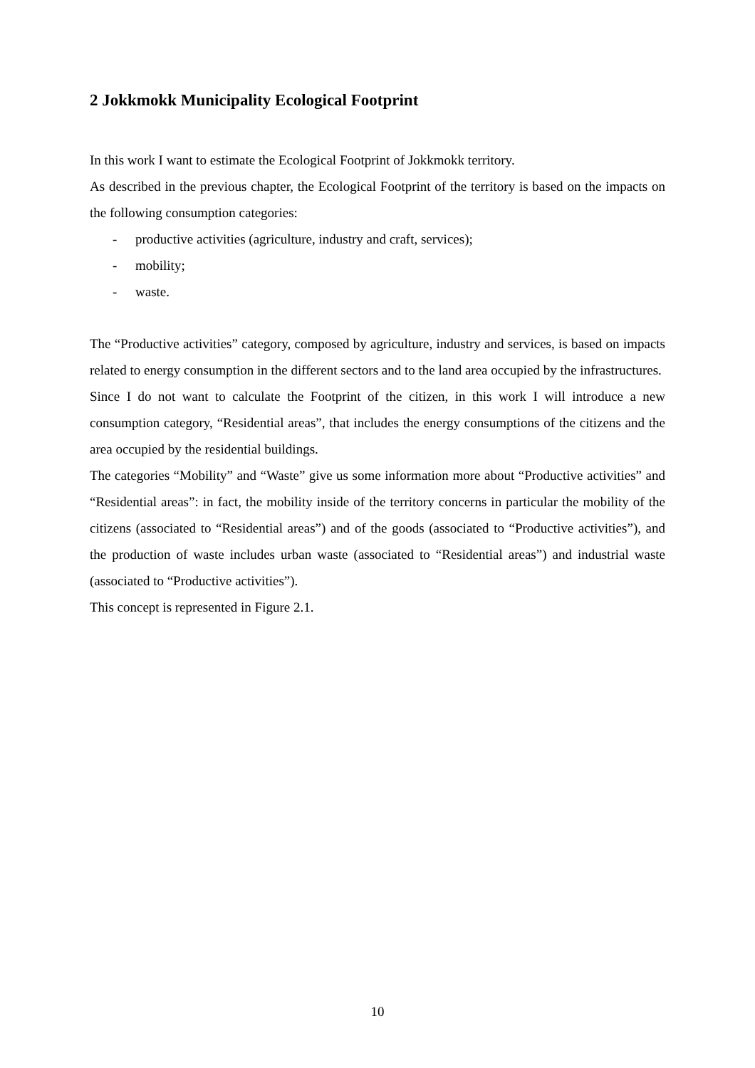2 Jokkmokk Municipality Ecological Footprint
In this work I want to estimate the Ecological Footprint of Jokkmokk territory.
As described in the previous chapter, the Ecological Footprint of the territory is based on the impacts on the following consumption categories:
- productive activities (agriculture, industry and craft, services);
- mobility;
- waste.
The “Productive activities” category, composed by agriculture, industry and services, is based on impacts related to energy consumption in the different sectors and to the land area occupied by the infrastructures.
Since I do not want to calculate the Footprint of the citizen, in this work I will introduce a new consumption category, “Residential areas”, that includes the energy consumptions of the citizens and the area occupied by the residential buildings.
The categories “Mobility” and “Waste” give us some information more about “Productive activities” and “Residential areas”: in fact, the mobility inside of the territory concerns in particular the mobility of the citizens (associated to “Residential areas”) and of the goods (associated to “Productive activities”), and the production of waste includes urban waste (associated to “Residential areas”) and industrial waste (associated to “Productive activities”).
This concept is represented in Figure 2.1.
10